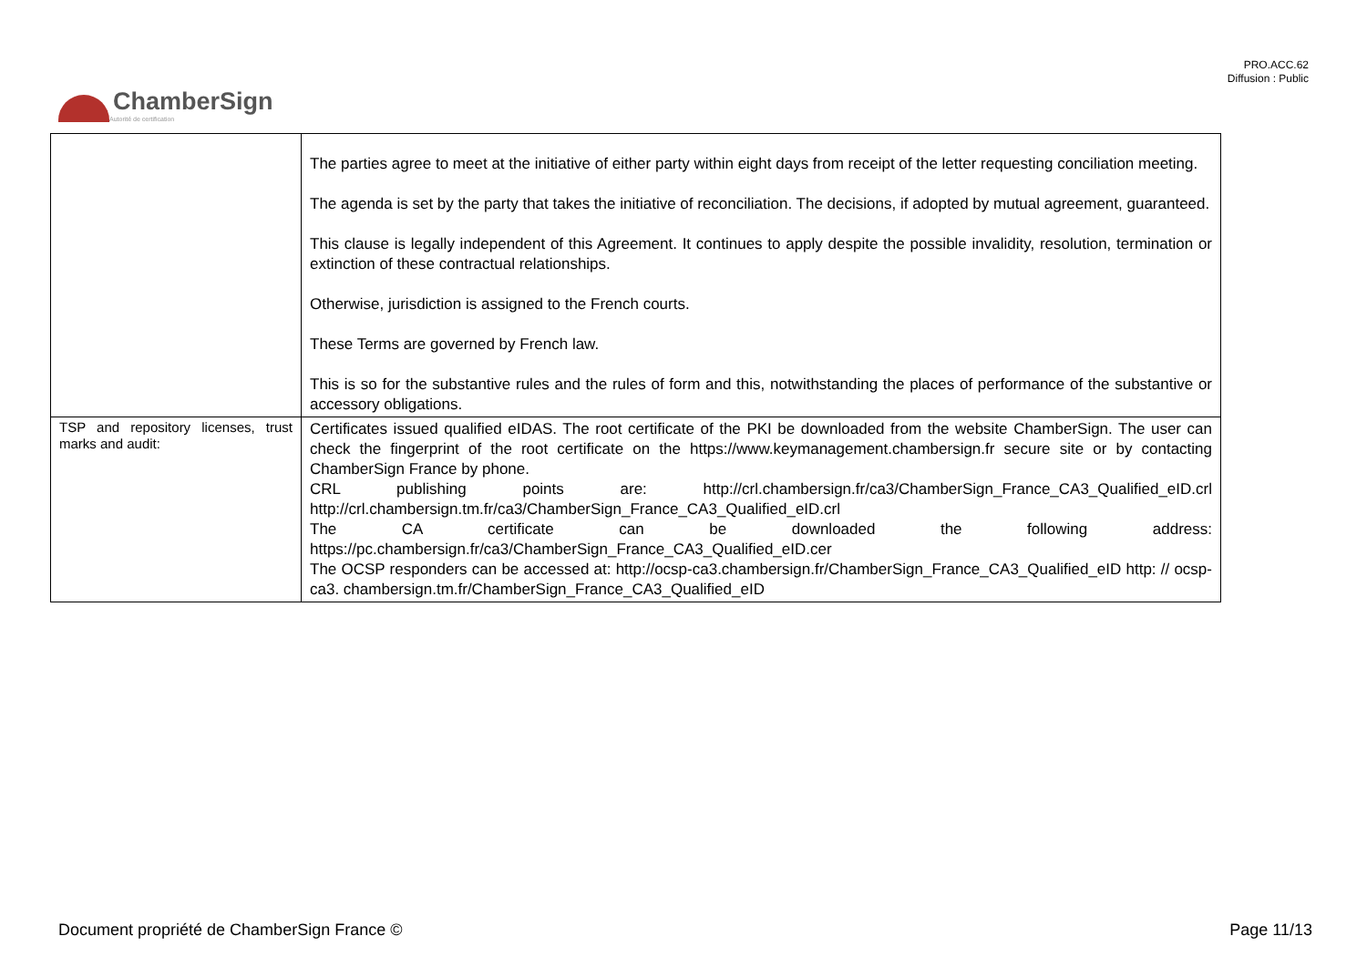PRO.ACC.62
Diffusion : Public
ChamberSign
Autorité de certification
| | The parties agree to meet at the initiative of either party within eight days from receipt of the letter requesting conciliation meeting. The agenda is set by the party that takes the initiative of reconciliation. The decisions, if adopted by mutual agreement, guaranteed. This clause is legally independent of this Agreement. It continues to apply despite the possible invalidity, resolution, termination or extinction of these contractual relationships. Otherwise, jurisdiction is assigned to the French courts. These Terms are governed by French law. This is so for the substantive rules and the rules of form and this, notwithstanding the places of performance of the substantive or accessory obligations. |
| TSP and repository licenses, trust marks and audit: | Certificates issued qualified eIDAS. The root certificate of the PKI be downloaded from the website ChamberSign. The user can check the fingerprint of the root certificate on the https://www.keymanagement.chambersign.fr secure site or by contacting ChamberSign France by phone. CRL publishing points are: http://crl.chambersign.fr/ca3/ChamberSign_France_CA3_Qualified_eID.crl http://crl.chambersign.tm.fr/ca3/ChamberSign_France_CA3_Qualified_eID.crl The CA certificate can be downloaded the following address: https://pc.chambersign.fr/ca3/ChamberSign_France_CA3_Qualified_eID.cer The OCSP responders can be accessed at: http://ocsp-ca3.chambersign.fr/ChamberSign_France_CA3_Qualified_eID http: // ocsp-ca3. chambersign.tm.fr/ChamberSign_France_CA3_Qualified_eID |
Document propriété de ChamberSign France © Page 11/13